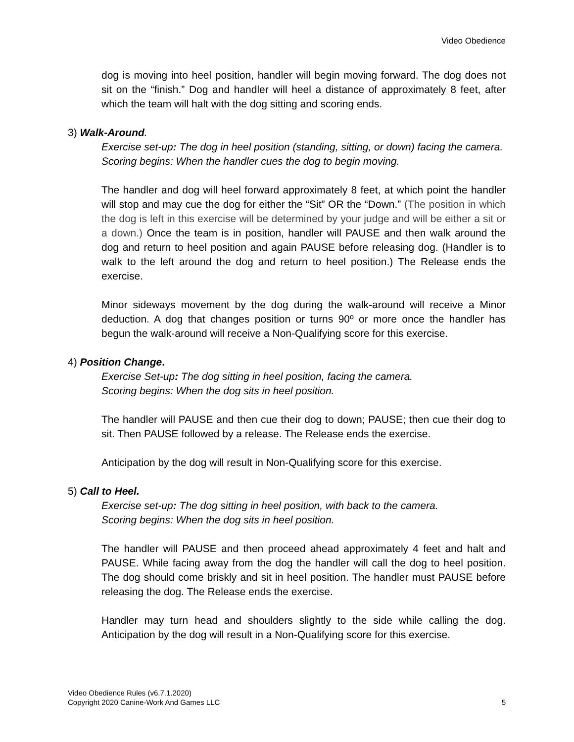Video Obedience
dog is moving into heel position, handler will begin moving forward. The dog does not sit on the “finish.” Dog and handler will heel a distance of approximately 8 feet, after which the team will halt with the dog sitting and scoring ends.
3) Walk-Around.
Exercise set-up: The dog in heel position (standing, sitting, or down) facing the camera.
Scoring begins: When the handler cues the dog to begin moving.
The handler and dog will heel forward approximately 8 feet, at which point the handler will stop and may cue the dog for either the “Sit” OR the “Down.” (The position in which the dog is left in this exercise will be determined by your judge and will be either a sit or a down.) Once the team is in position, handler will PAUSE and then walk around the dog and return to heel position and again PAUSE before releasing dog. (Handler is to walk to the left around the dog and return to heel position.) The Release ends the exercise.
Minor sideways movement by the dog during the walk-around will receive a Minor deduction. A dog that changes position or turns 90º or more once the handler has begun the walk-around will receive a Non-Qualifying score for this exercise.
4) Position Change.
Exercise Set-up: The dog sitting in heel position, facing the camera.
Scoring begins: When the dog sits in heel position.
The handler will PAUSE and then cue their dog to down; PAUSE; then cue their dog to sit. Then PAUSE followed by a release. The Release ends the exercise.
Anticipation by the dog will result in Non-Qualifying score for this exercise.
5) Call to Heel.
Exercise set-up: The dog sitting in heel position, with back to the camera.
Scoring begins: When the dog sits in heel position.
The handler will PAUSE and then proceed ahead approximately 4 feet and halt and PAUSE. While facing away from the dog the handler will call the dog to heel position. The dog should come briskly and sit in heel position. The handler must PAUSE before releasing the dog. The Release ends the exercise.
Handler may turn head and shoulders slightly to the side while calling the dog. Anticipation by the dog will result in a Non-Qualifying score for this exercise.
Video Obedience Rules (v6.7.1.2020)
Copyright 2020 Canine-Work And Games LLC 5